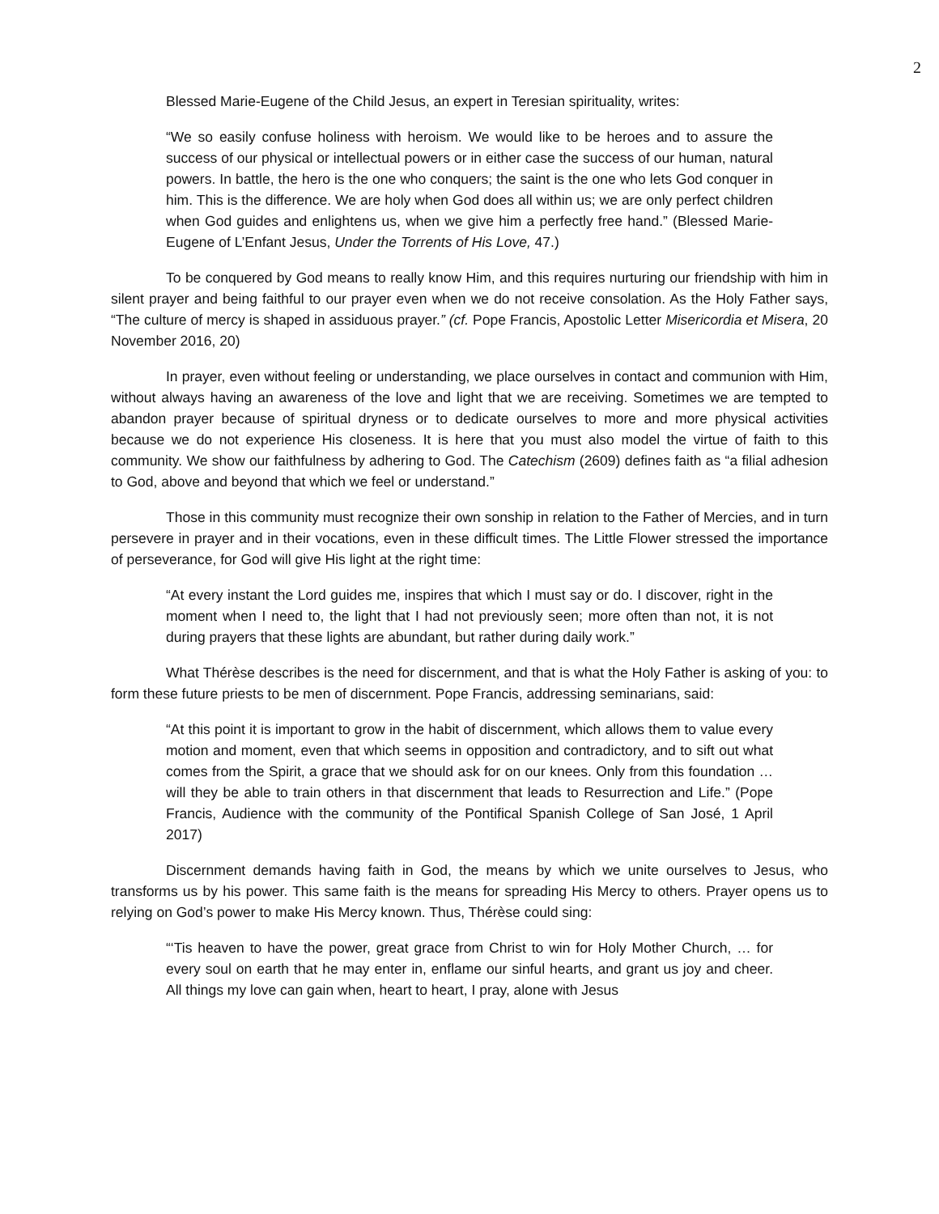2
Blessed Marie-Eugene of the Child Jesus, an expert in Teresian spirituality, writes:
“We so easily confuse holiness with heroism. We would like to be heroes and to assure the success of our physical or intellectual powers or in either case the success of our human, natural powers. In battle, the hero is the one who conquers; the saint is the one who lets God conquer in him. This is the difference. We are holy when God does all within us; we are only perfect children when God guides and enlightens us, when we give him a perfectly free hand.” (Blessed Marie-Eugene of L’Enfant Jesus, Under the Torrents of His Love, 47.)
To be conquered by God means to really know Him, and this requires nurturing our friendship with him in silent prayer and being faithful to our prayer even when we do not receive consolation. As the Holy Father says, “The culture of mercy is shaped in assiduous prayer.” (cf. Pope Francis, Apostolic Letter Misericordia et Misera, 20 November 2016, 20)
In prayer, even without feeling or understanding, we place ourselves in contact and communion with Him, without always having an awareness of the love and light that we are receiving. Sometimes we are tempted to abandon prayer because of spiritual dryness or to dedicate ourselves to more and more physical activities because we do not experience His closeness. It is here that you must also model the virtue of faith to this community. We show our faithfulness by adhering to God. The Catechism (2609) defines faith as “a filial adhesion to God, above and beyond that which we feel or understand.”
Those in this community must recognize their own sonship in relation to the Father of Mercies, and in turn persevere in prayer and in their vocations, even in these difficult times. The Little Flower stressed the importance of perseverance, for God will give His light at the right time:
“At every instant the Lord guides me, inspires that which I must say or do. I discover, right in the moment when I need to, the light that I had not previously seen; more often than not, it is not during prayers that these lights are abundant, but rather during daily work.”
What Thérèse describes is the need for discernment, and that is what the Holy Father is asking of you: to form these future priests to be men of discernment. Pope Francis, addressing seminarians, said:
“At this point it is important to grow in the habit of discernment, which allows them to value every motion and moment, even that which seems in opposition and contradictory, and to sift out what comes from the Spirit, a grace that we should ask for on our knees. Only from this foundation … will they be able to train others in that discernment that leads to Resurrection and Life.” (Pope Francis, Audience with the community of the Pontifical Spanish College of San José, 1 April 2017)
Discernment demands having faith in God, the means by which we unite ourselves to Jesus, who transforms us by his power. This same faith is the means for spreading His Mercy to others. Prayer opens us to relying on God’s power to make His Mercy known. Thus, Thérèse could sing:
“‘Tis heaven to have the power, great grace from Christ to win for Holy Mother Church, … for every soul on earth that he may enter in, enflame our sinful hearts, and grant us joy and cheer. All things my love can gain when, heart to heart, I pray, alone with Jesus